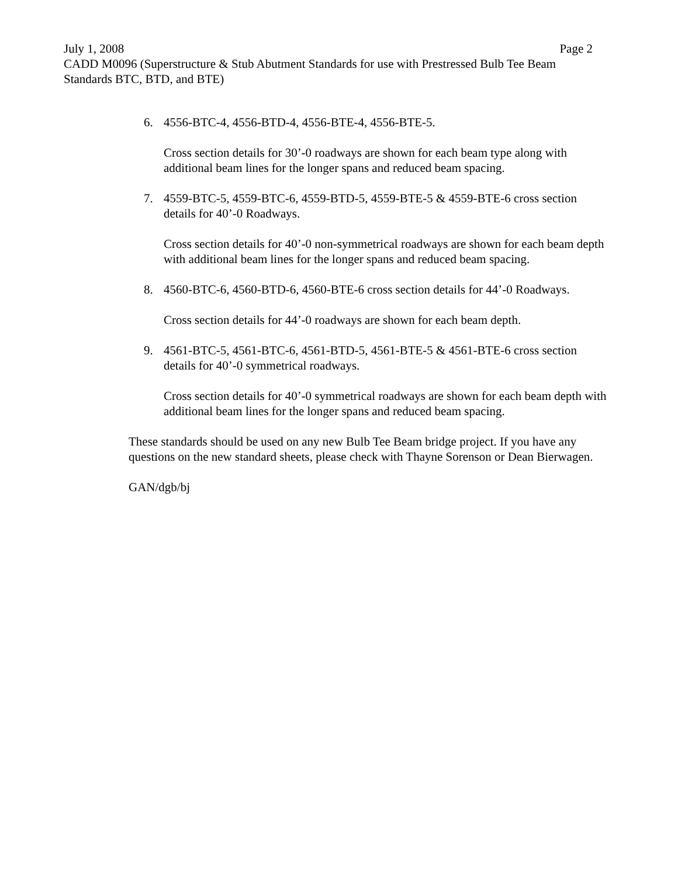July 1, 2008 Page 2
CADD M0096 (Superstructure & Stub Abutment Standards for use with Prestressed Bulb Tee Beam Standards BTC, BTD, and BTE)
6. 4556-BTC-4, 4556-BTD-4, 4556-BTE-4, 4556-BTE-5.
Cross section details for 30’-0 roadways are shown for each beam type along with additional beam lines for the longer spans and reduced beam spacing.
7. 4559-BTC-5, 4559-BTC-6, 4559-BTD-5, 4559-BTE-5 & 4559-BTE-6 cross section details for 40’-0 Roadways.
Cross section details for 40’-0 non-symmetrical roadways are shown for each beam depth with additional beam lines for the longer spans and reduced beam spacing.
8. 4560-BTC-6, 4560-BTD-6, 4560-BTE-6 cross section details for 44’-0 Roadways.
Cross section details for 44’-0 roadways are shown for each beam depth.
9. 4561-BTC-5, 4561-BTC-6, 4561-BTD-5, 4561-BTE-5 & 4561-BTE-6 cross section details for 40’-0 symmetrical roadways.
Cross section details for 40’-0 symmetrical roadways are shown for each beam depth with additional beam lines for the longer spans and reduced beam spacing.
These standards should be used on any new Bulb Tee Beam bridge project. If you have any questions on the new standard sheets, please check with Thayne Sorenson or Dean Bierwagen.
GAN/dgb/bj